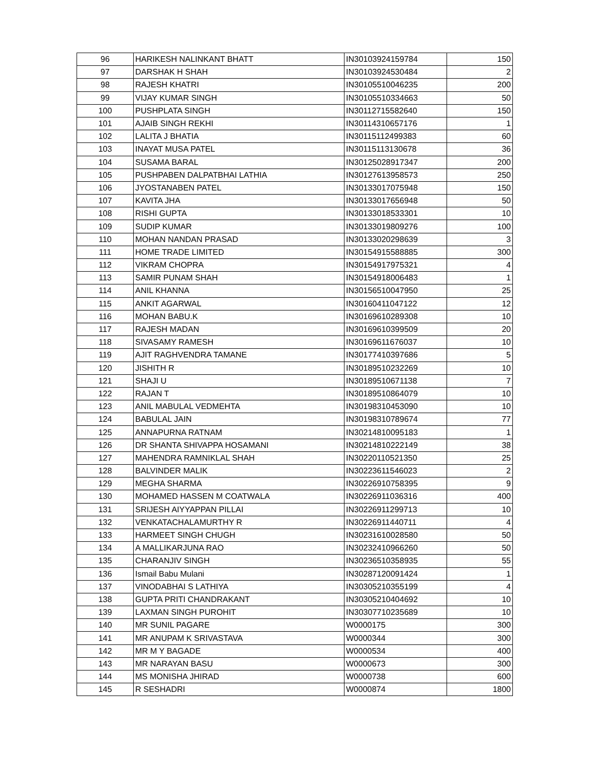| 96 | HARIKESH NALINKANT BHATT | IN30103924159784 | 150 |
| 97 | DARSHAK H SHAH | IN30103924530484 | 2 |
| 98 | RAJESH KHATRI | IN30105510046235 | 200 |
| 99 | VIJAY KUMAR SINGH | IN30105510334663 | 50 |
| 100 | PUSHPLATA SINGH | IN30112715582640 | 150 |
| 101 | AJAIB SINGH REKHI | IN30114310657176 | 1 |
| 102 | LALITA J BHATIA | IN30115112499383 | 60 |
| 103 | INAYAT MUSA PATEL | IN30115113130678 | 36 |
| 104 | SUSAMA BARAL | IN30125028917347 | 200 |
| 105 | PUSHPABEN DALPATBHAI LATHIA | IN30127613958573 | 250 |
| 106 | JYOSTANABEN PATEL | IN30133017075948 | 150 |
| 107 | KAVITA JHA | IN30133017656948 | 50 |
| 108 | RISHI GUPTA | IN30133018533301 | 10 |
| 109 | SUDIP KUMAR | IN30133019809276 | 100 |
| 110 | MOHAN NANDAN PRASAD | IN30133020298639 | 3 |
| 111 | HOME TRADE LIMITED | IN30154915588885 | 300 |
| 112 | VIKRAM CHOPRA | IN30154917975321 | 4 |
| 113 | SAMIR PUNAM SHAH | IN30154918006483 | 1 |
| 114 | ANIL KHANNA | IN30156510047950 | 25 |
| 115 | ANKIT AGARWAL | IN30160411047122 | 12 |
| 116 | MOHAN BABU.K | IN30169610289308 | 10 |
| 117 | RAJESH MADAN | IN30169610399509 | 20 |
| 118 | SIVASAMY RAMESH | IN30169611676037 | 10 |
| 119 | AJIT RAGHVENDRA TAMANE | IN30177410397686 | 5 |
| 120 | JISHITH R | IN30189510232269 | 10 |
| 121 | SHAJI U | IN30189510671138 | 7 |
| 122 | RAJAN T | IN30189510864079 | 10 |
| 123 | ANIL MABULAL VEDMEHTA | IN30198310453090 | 10 |
| 124 | BABULAL JAIN | IN30198310789674 | 77 |
| 125 | ANNAPURNA RATNAM | IN30214810095183 | 1 |
| 126 | DR SHANTA SHIVAPPA HOSAMANI | IN30214810222149 | 38 |
| 127 | MAHENDRA RAMNIKLAL SHAH | IN30220110521350 | 25 |
| 128 | BALVINDER MALIK | IN30223611546023 | 2 |
| 129 | MEGHA SHARMA | IN30226910758395 | 9 |
| 130 | MOHAMED HASSEN M COATWALA | IN30226911036316 | 400 |
| 131 | SRIJESH AIYYAPPAN PILLAI | IN30226911299713 | 10 |
| 132 | VENKATACHALAMURTHY R | IN30226911440711 | 4 |
| 133 | HARMEET SINGH CHUGH | IN30231610028580 | 50 |
| 134 | A MALLIKARJUNA RAO | IN30232410966260 | 50 |
| 135 | CHARANJIV SINGH | IN30236510358935 | 55 |
| 136 | Ismail Babu Mulani | IN30287120091424 | 1 |
| 137 | VINODABHAI S LATHIYA | IN30305210355199 | 4 |
| 138 | GUPTA PRITI CHANDRAKANT | IN30305210404692 | 10 |
| 139 | LAXMAN SINGH PUROHIT | IN30307710235689 | 10 |
| 140 | MR SUNIL PAGARE | W0000175 | 300 |
| 141 | MR ANUPAM K SRIVASTAVA | W0000344 | 300 |
| 142 | MR M Y BAGADE | W0000534 | 400 |
| 143 | MR NARAYAN BASU | W0000673 | 300 |
| 144 | MS MONISHA JHIRAD | W0000738 | 600 |
| 145 | R SESHADRI | W0000874 | 1800 |